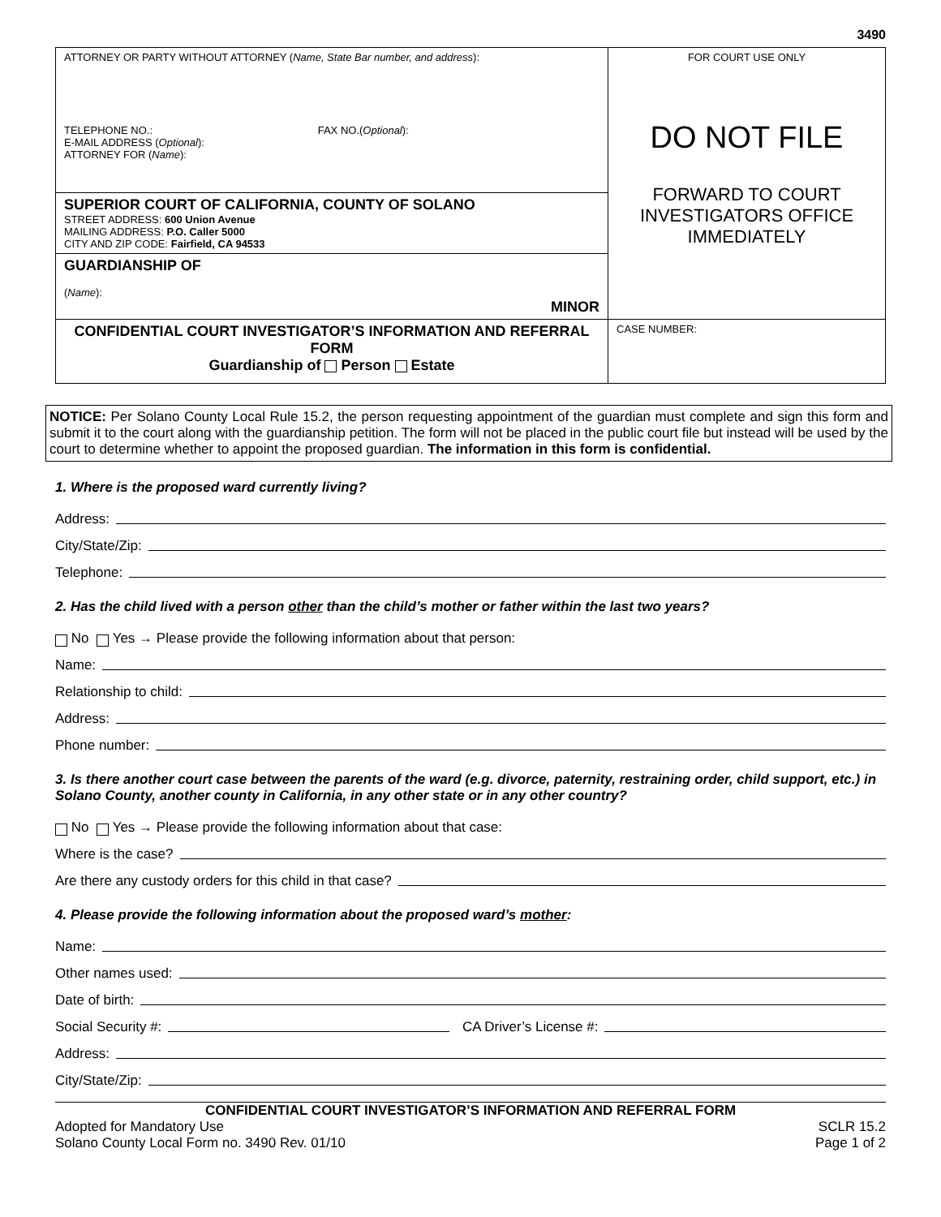3490
| ATTORNEY OR PARTY WITHOUT ATTORNEY ( Name, State Bar number, and address ): TELEPHONE NO.: FAX NO.( Optional ): E-MAIL ADDRESS ( Optional ): ATTORNEY FOR ( Name ): | FOR COURT USE ONLY DO NOT FILE FORWARD TO COURT INVESTIGATORS OFFICE IMMEDIATELY |
| SUPERIOR COURT OF CALIFORNIA, COUNTY OF SOLANO STREET ADDRESS: 600 Union Avenue MAILING ADDRESS: P.O. Caller 5000 CITY AND ZIP CODE: Fairfield, CA 94533 | |
| GUARDIANSHIP OF ( Name ): MINOR | |
| CONFIDENTIAL COURT INVESTIGATOR’S INFORMATION AND REFERRAL FORM Guardianship of Person Estate | CASE NUMBER: |
NOTICE: Per Solano County Local Rule 15.2, the person requesting appointment of the guardian must complete and sign this form and submit it to the court along with the guardianship petition. The form will not be placed in the public court file but instead will be used by the court to determine whether to appoint the proposed guardian. The information in this form is confidential.
1. Where is the proposed ward currently living?
Address:
City/State/Zip:
Telephone:
2. Has the child lived with a person other than the child’s mother or father within the last two years?
No Yes → Please provide the following information about that person:
Name:
Relationship to child:
Address:
Phone number:
3. Is there another court case between the parents of the ward (e.g. divorce, paternity, restraining order, child support, etc.) in Solano County, another county in California, in any other state or in any other country?
No Yes → Please provide the following information about that case:
Where is the case?
Are there any custody orders for this child in that case?
4. Please provide the following information about the proposed ward’s mother:
Name:
Other names used:
Date of birth:
Social Security #: CA Driver’s License #:
Address:
City/State/Zip:
CONFIDENTIAL COURT INVESTIGATOR’S INFORMATION AND REFERRAL FORM
Adopted for Mandatory Use SCLR 15.2
Solano County Local Form no. 3490 Rev. 01/10 Page 1 of 2